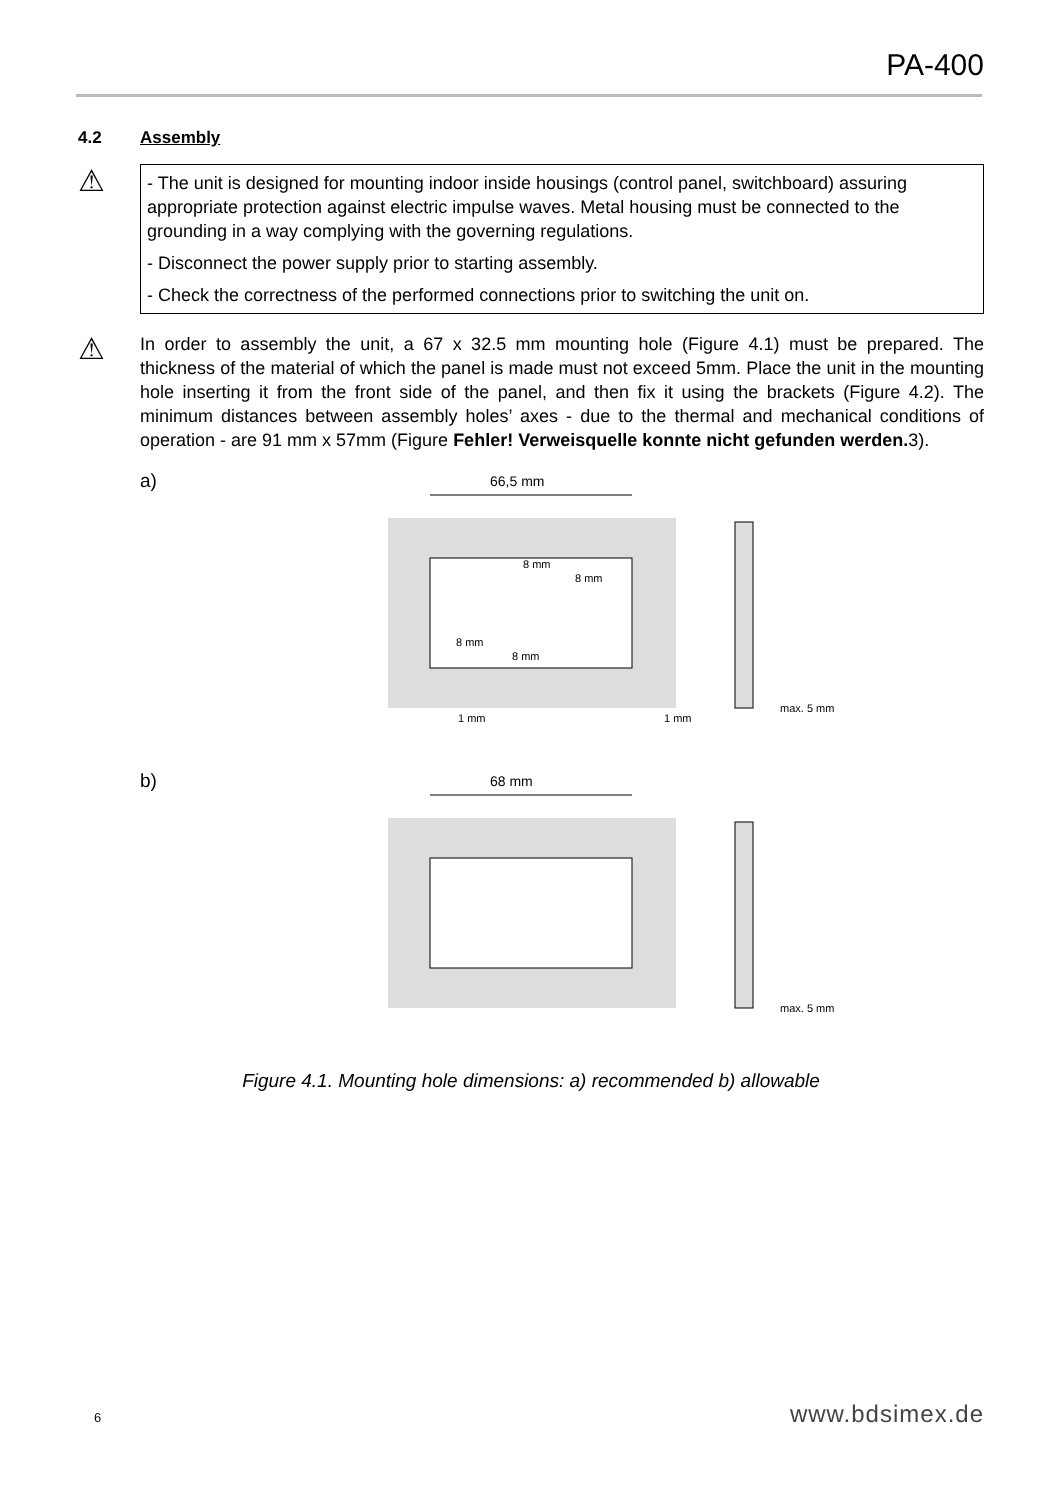PA-400
4.2 Assembly
⚠
- The unit is designed for mounting indoor inside housings (control panel, switchboard) assuring appropriate protection against electric impulse waves. Metal housing must be connected to the grounding in a way complying with the governing regulations.
- Disconnect the power supply prior to starting assembly.
- Check the correctness of the performed connections prior to switching the unit on.
⚠
In order to assembly the unit, a 67 x 32.5 mm mounting hole (Figure 4.1) must be prepared. The thickness of the material of which the panel is made must not exceed 5mm. Place the unit in the mounting hole inserting it from the front side of the panel, and then fix it using the brackets (Figure 4.2). The minimum distances between assembly holes’ axes - due to the thermal and mechanical conditions of operation - are 91 mm x 57mm (Figure Fehler! Verweisquelle konnte nicht gefunden werden. 3).
a)
66,5 mm
8 mm
8 mm
8 mm
8 mm
1 mm
1 mm
max. 5 mm
b)
68 mm
max. 5 mm
Figure 4.1. Mounting hole dimensions: a) recommended b) allowable
6 www.bdsimex.de